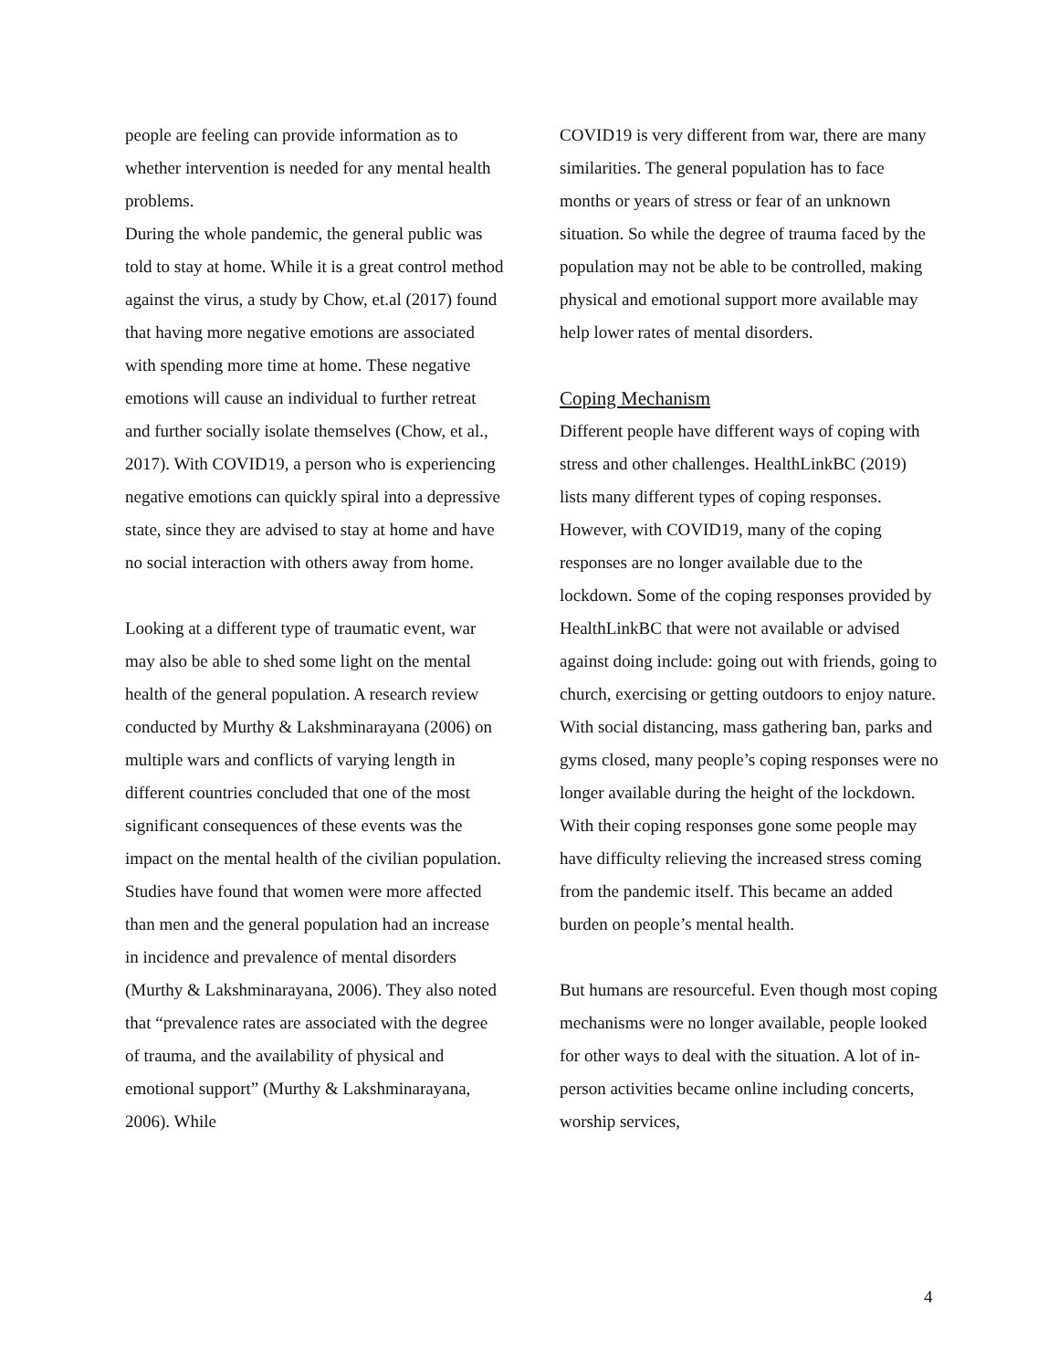people are feeling can provide information as to whether intervention is needed for any mental health problems.
During the whole pandemic, the general public was told to stay at home. While it is a great control method against the virus, a study by Chow, et.al (2017) found that having more negative emotions are associated with spending more time at home. These negative emotions will cause an individual to further retreat and further socially isolate themselves (Chow, et al., 2017). With COVID19, a person who is experiencing negative emotions can quickly spiral into a depressive state, since they are advised to stay at home and have no social interaction with others away from home.
Looking at a different type of traumatic event, war may also be able to shed some light on the mental health of the general population. A research review conducted by Murthy & Lakshminarayana (2006) on multiple wars and conflicts of varying length in different countries concluded that one of the most significant consequences of these events was the impact on the mental health of the civilian population. Studies have found that women were more affected than men and the general population had an increase in incidence and prevalence of mental disorders (Murthy & Lakshminarayana, 2006). They also noted that “prevalence rates are associated with the degree of trauma, and the availability of physical and emotional support” (Murthy & Lakshminarayana, 2006). While
COVID19 is very different from war, there are many similarities. The general population has to face months or years of stress or fear of an unknown situation. So while the degree of trauma faced by the population may not be able to be controlled, making physical and emotional support more available may help lower rates of mental disorders.
Coping Mechanism
Different people have different ways of coping with stress and other challenges. HealthLinkBC (2019) lists many different types of coping responses. However, with COVID19, many of the coping responses are no longer available due to the lockdown. Some of the coping responses provided by HealthLinkBC that were not available or advised against doing include: going out with friends, going to church, exercising or getting outdoors to enjoy nature. With social distancing, mass gathering ban, parks and gyms closed, many people’s coping responses were no longer available during the height of the lockdown. With their coping responses gone some people may have difficulty relieving the increased stress coming from the pandemic itself. This became an added burden on people’s mental health.
But humans are resourceful. Even though most coping mechanisms were no longer available, people looked for other ways to deal with the situation. A lot of in-person activities became online including concerts, worship services,
4